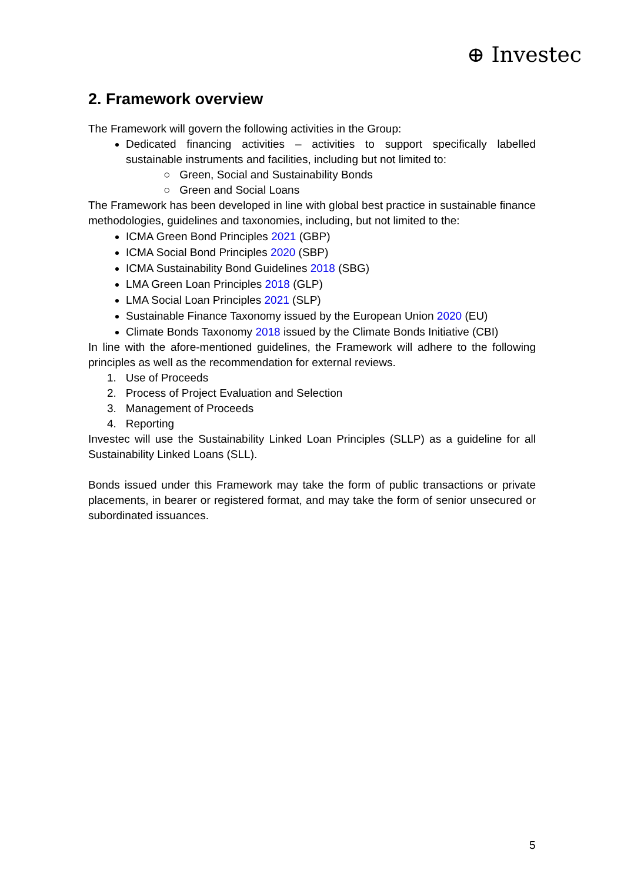⊕ Investec
2. Framework overview
The Framework will govern the following activities in the Group:
Dedicated financing activities – activities to support specifically labelled sustainable instruments and facilities, including but not limited to:
○ Green, Social and Sustainability Bonds
○ Green and Social Loans
The Framework has been developed in line with global best practice in sustainable finance methodologies, guidelines and taxonomies, including, but not limited to the:
ICMA Green Bond Principles 2021 (GBP)
ICMA Social Bond Principles 2020 (SBP)
ICMA Sustainability Bond Guidelines 2018 (SBG)
LMA Green Loan Principles 2018 (GLP)
LMA Social Loan Principles 2021 (SLP)
Sustainable Finance Taxonomy issued by the European Union 2020 (EU)
Climate Bonds Taxonomy 2018 issued by the Climate Bonds Initiative (CBI)
In line with the afore-mentioned guidelines, the Framework will adhere to the following principles as well as the recommendation for external reviews.
1. Use of Proceeds
2. Process of Project Evaluation and Selection
3. Management of Proceeds
4. Reporting
Investec will use the Sustainability Linked Loan Principles (SLLP) as a guideline for all Sustainability Linked Loans (SLL).
Bonds issued under this Framework may take the form of public transactions or private placements, in bearer or registered format, and may take the form of senior unsecured or subordinated issuances.
5